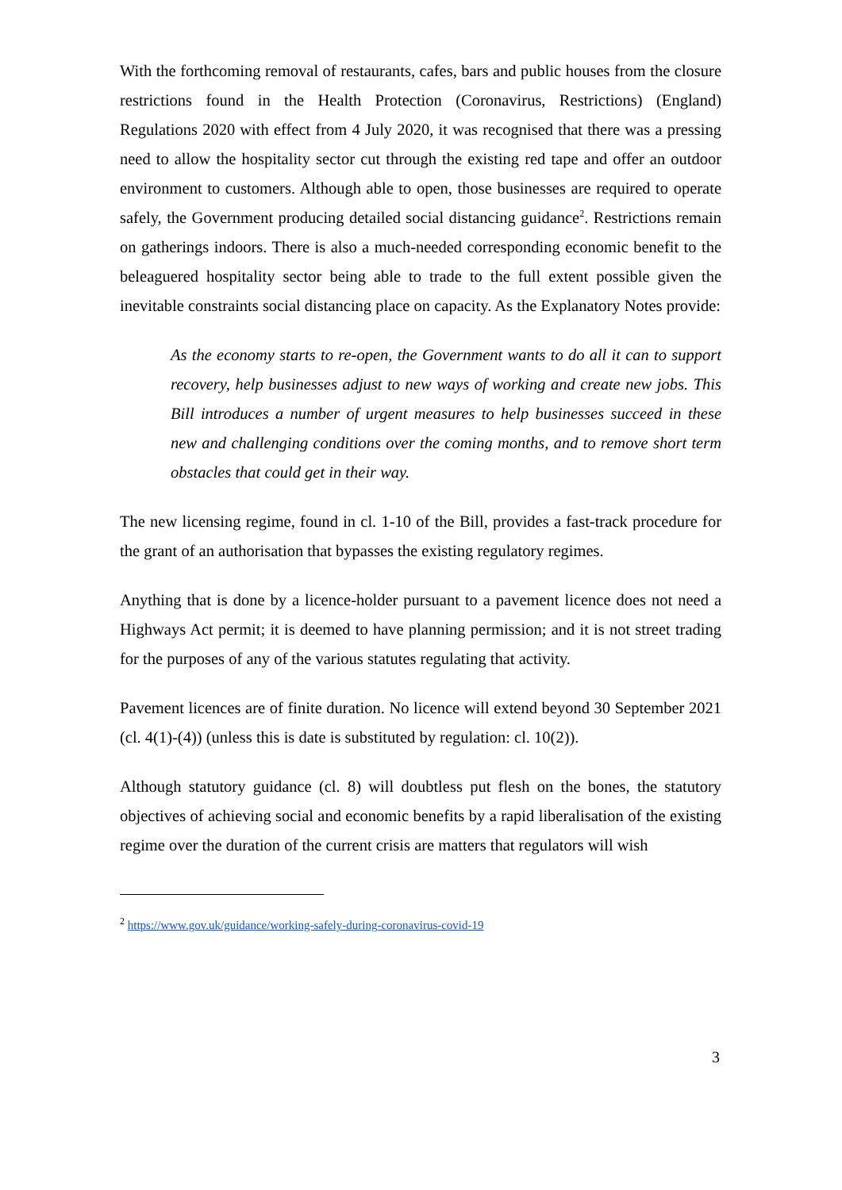With the forthcoming removal of restaurants, cafes, bars and public houses from the closure restrictions found in the Health Protection (Coronavirus, Restrictions) (England) Regulations 2020 with effect from 4 July 2020, it was recognised that there was a pressing need to allow the hospitality sector cut through the existing red tape and offer an outdoor environment to customers. Although able to open, those businesses are required to operate safely, the Government producing detailed social distancing guidance<sup>2</sup>. Restrictions remain on gatherings indoors. There is also a much-needed corresponding economic benefit to the beleaguered hospitality sector being able to trade to the full extent possible given the inevitable constraints social distancing place on capacity. As the Explanatory Notes provide:
As the economy starts to re-open, the Government wants to do all it can to support recovery, help businesses adjust to new ways of working and create new jobs. This Bill introduces a number of urgent measures to help businesses succeed in these new and challenging conditions over the coming months, and to remove short term obstacles that could get in their way.
The new licensing regime, found in cl. 1-10 of the Bill, provides a fast-track procedure for the grant of an authorisation that bypasses the existing regulatory regimes.
Anything that is done by a licence-holder pursuant to a pavement licence does not need a Highways Act permit; it is deemed to have planning permission; and it is not street trading for the purposes of any of the various statutes regulating that activity.
Pavement licences are of finite duration. No licence will extend beyond 30 September 2021 (cl. 4(1)-(4)) (unless this is date is substituted by regulation: cl. 10(2)).
Although statutory guidance (cl. 8) will doubtless put flesh on the bones, the statutory objectives of achieving social and economic benefits by a rapid liberalisation of the existing regime over the duration of the current crisis are matters that regulators will wish
<sup>2</sup> https://www.gov.uk/guidance/working-safely-during-coronavirus-covid-19
3